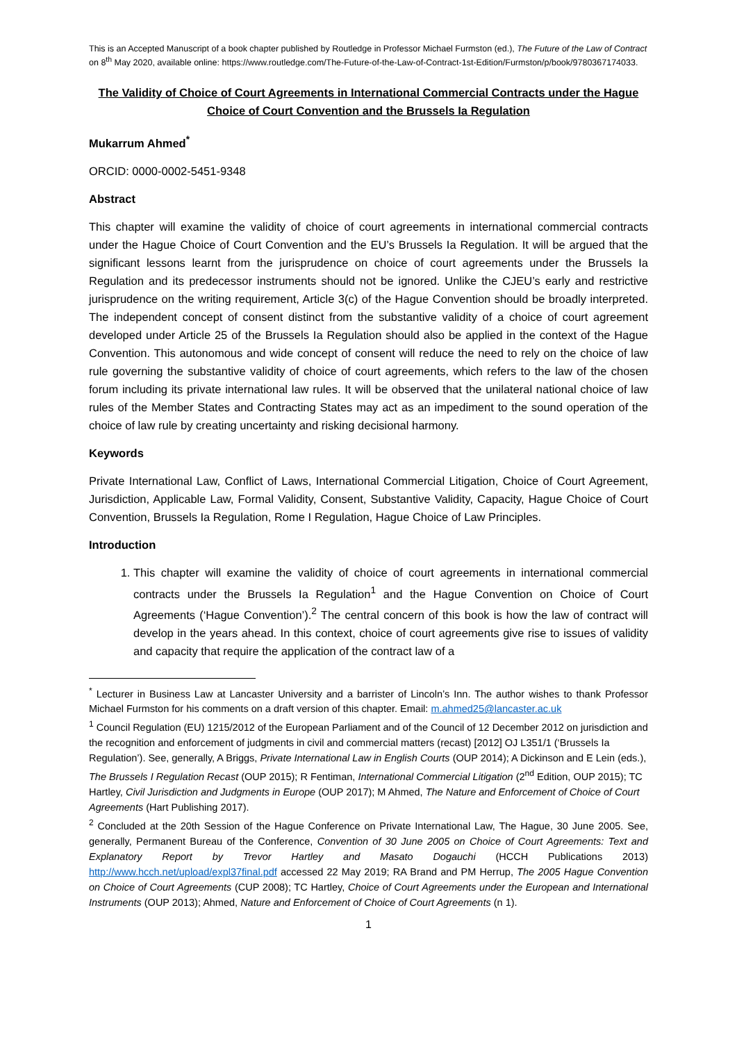This is an Accepted Manuscript of a book chapter published by Routledge in Professor Michael Furmston (ed.), The Future of the Law of Contract on 8<sup>th</sup> May 2020, available online: https://www.routledge.com/The-Future-of-the-Law-of-Contract-1st-Edition/Furmston/p/book/9780367174033.
The Validity of Choice of Court Agreements in International Commercial Contracts under the Hague Choice of Court Convention and the Brussels Ia Regulation
Mukarrum Ahmed<sup>*</sup>
ORCID: 0000-0002-5451-9348
Abstract
This chapter will examine the validity of choice of court agreements in international commercial contracts under the Hague Choice of Court Convention and the EU’s Brussels Ia Regulation. It will be argued that the significant lessons learnt from the jurisprudence on choice of court agreements under the Brussels Ia Regulation and its predecessor instruments should not be ignored. Unlike the CJEU’s early and restrictive jurisprudence on the writing requirement, Article 3(c) of the Hague Convention should be broadly interpreted. The independent concept of consent distinct from the substantive validity of a choice of court agreement developed under Article 25 of the Brussels Ia Regulation should also be applied in the context of the Hague Convention. This autonomous and wide concept of consent will reduce the need to rely on the choice of law rule governing the substantive validity of choice of court agreements, which refers to the law of the chosen forum including its private international law rules. It will be observed that the unilateral national choice of law rules of the Member States and Contracting States may act as an impediment to the sound operation of the choice of law rule by creating uncertainty and risking decisional harmony.
Keywords
Private International Law, Conflict of Laws, International Commercial Litigation, Choice of Court Agreement, Jurisdiction, Applicable Law, Formal Validity, Consent, Substantive Validity, Capacity, Hague Choice of Court Convention, Brussels Ia Regulation, Rome I Regulation, Hague Choice of Law Principles.
Introduction
1. This chapter will examine the validity of choice of court agreements in international commercial contracts under the Brussels Ia Regulation<sup>1</sup> and the Hague Convention on Choice of Court Agreements (‘Hague Convention’).<sup>2</sup> The central concern of this book is how the law of contract will develop in the years ahead. In this context, choice of court agreements give rise to issues of validity and capacity that require the application of the contract law of a
<sup>*</sup> Lecturer in Business Law at Lancaster University and a barrister of Lincoln’s Inn. The author wishes to thank Professor Michael Furmston for his comments on a draft version of this chapter. Email: m.ahmed25@lancaster.ac.uk
<sup>1</sup> Council Regulation (EU) 1215/2012 of the European Parliament and of the Council of 12 December 2012 on jurisdiction and the recognition and enforcement of judgments in civil and commercial matters (recast) [2012] OJ L351/1 (‘Brussels Ia Regulation’). See, generally, A Briggs, Private International Law in English Courts (OUP 2014); A Dickinson and E Lein (eds.), The Brussels I Regulation Recast (OUP 2015); R Fentiman, International Commercial Litigation (2<sup>nd</sup> Edition, OUP 2015); TC Hartley, Civil Jurisdiction and Judgments in Europe (OUP 2017); M Ahmed, The Nature and Enforcement of Choice of Court Agreements (Hart Publishing 2017).
<sup>2</sup> Concluded at the 20th Session of the Hague Conference on Private International Law, The Hague, 30 June 2005. See, generally, Permanent Bureau of the Conference, Convention of 30 June 2005 on Choice of Court Agreements: Text and Explanatory Report by Trevor Hartley and Masato Dogauchi (HCCH Publications 2013) http://www.hcch.net/upload/expl37final.pdf accessed 22 May 2019; RA Brand and PM Herrup, The 2005 Hague Convention on Choice of Court Agreements (CUP 2008); TC Hartley, Choice of Court Agreements under the European and International Instruments (OUP 2013); Ahmed, Nature and Enforcement of Choice of Court Agreements (n 1).
1